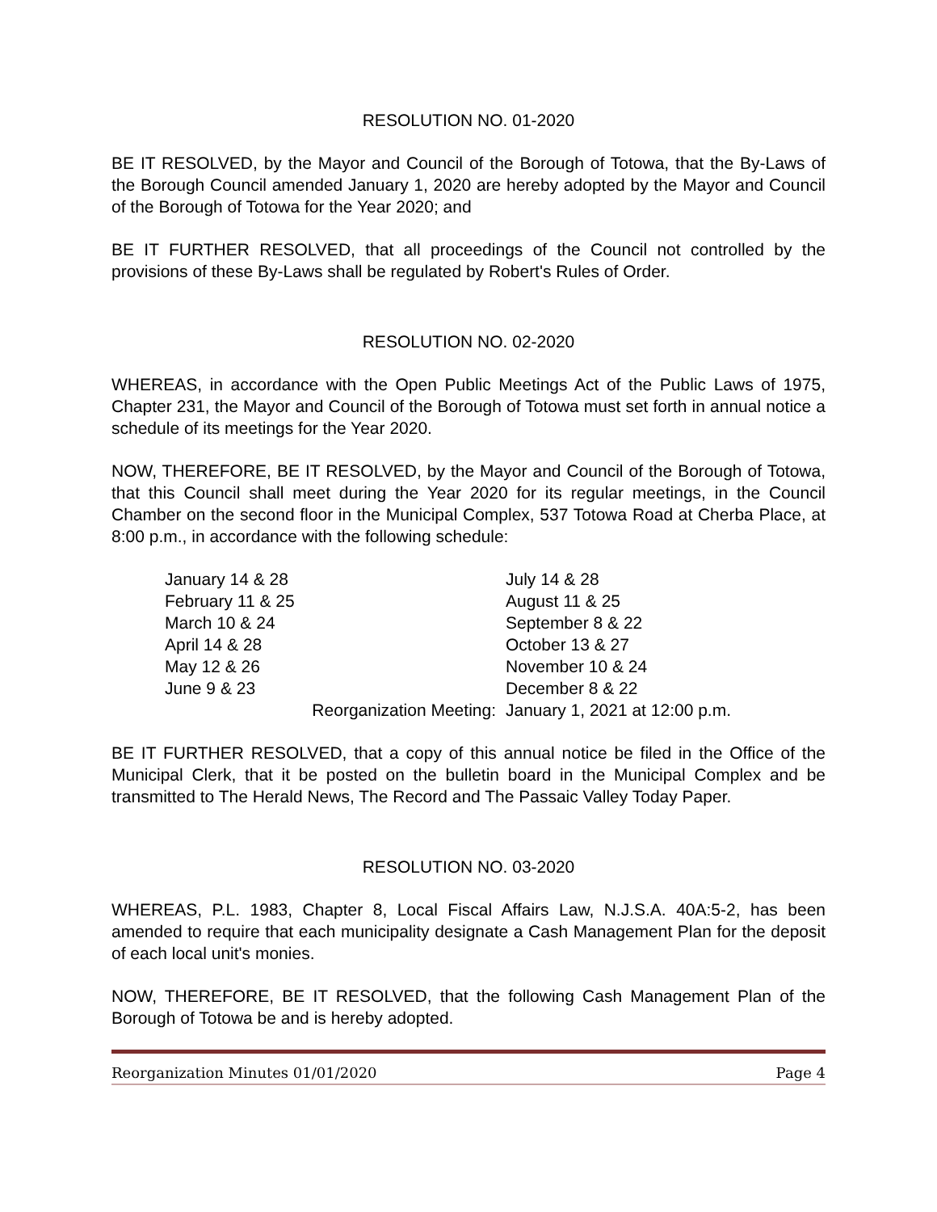RESOLUTION NO. 01-2020
BE IT RESOLVED, by the Mayor and Council of the Borough of Totowa, that the By-Laws of the Borough Council amended January 1, 2020 are hereby adopted by the Mayor and Council of the Borough of Totowa for the Year 2020; and
BE IT FURTHER RESOLVED, that all proceedings of the Council not controlled by the provisions of these By-Laws shall be regulated by Robert's Rules of Order.
RESOLUTION NO. 02-2020
WHEREAS, in accordance with the Open Public Meetings Act of the Public Laws of 1975, Chapter 231, the Mayor and Council of the Borough of Totowa must set forth in annual notice a schedule of its meetings for the Year 2020.
NOW, THEREFORE, BE IT RESOLVED, by the Mayor and Council of the Borough of Totowa, that this Council shall meet during the Year 2020 for its regular meetings, in the Council Chamber on the second floor in the Municipal Complex, 537 Totowa Road at Cherba Place, at 8:00 p.m., in accordance with the following schedule:
| January 14 & 28 | July 14 & 28 |
| February 11 & 25 | August 11 & 25 |
| March 10 & 24 | September 8 & 22 |
| April 14 & 28 | October 13 & 27 |
| May 12 & 26 | November 10 & 24 |
| June 9 & 23 | December 8 & 22 |
| Reorganization Meeting: | January 1, 2021 at 12:00 p.m. |
BE IT FURTHER RESOLVED, that a copy of this annual notice be filed in the Office of the Municipal Clerk, that it be posted on the bulletin board in the Municipal Complex and be transmitted to The Herald News, The Record and The Passaic Valley Today Paper.
RESOLUTION NO. 03-2020
WHEREAS, P.L. 1983, Chapter 8, Local Fiscal Affairs Law, N.J.S.A. 40A:5-2, has been amended to require that each municipality designate a Cash Management Plan for the deposit of each local unit's monies.
NOW, THEREFORE, BE IT RESOLVED, that the following Cash Management Plan of the Borough of Totowa be and is hereby adopted.
Reorganization Minutes 01/01/2020 Page 4